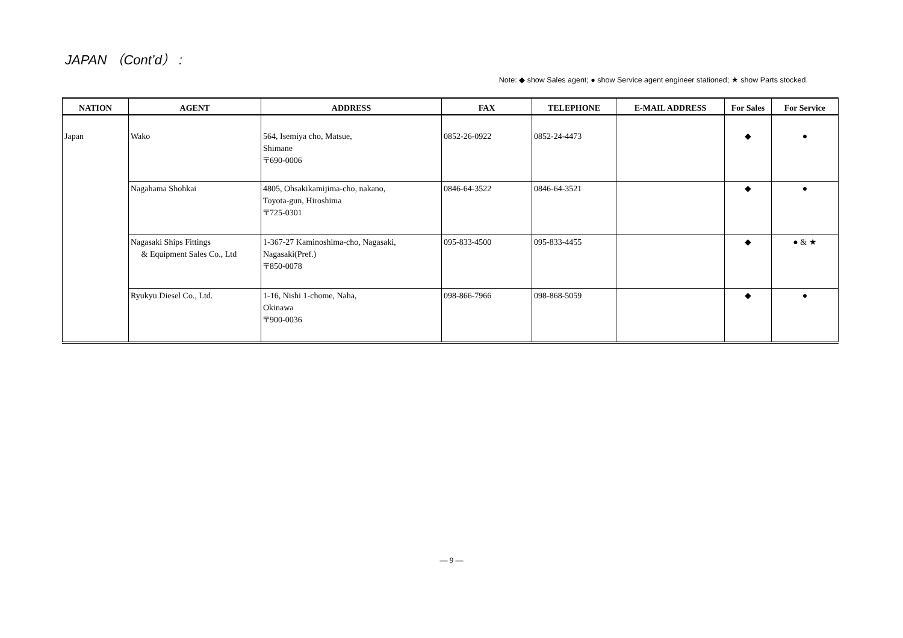JAPAN （Cont’d） :
Note: ◆ show Sales agent; ● show Service agent engineer stationed; ★ show Parts stocked.
| NATION | AGENT | ADDRESS | FAX | TELEPHONE | E-MAIL ADDRESS | For Sales | For Service |
| --- | --- | --- | --- | --- | --- | --- | --- |
| Japan | Wako | 564, Isemiya cho, Matsue, Shimane 〒690-0006 | 0852-26-0922 | 0852-24-4473 | | ◆ | ● |
| | Nagahama Shohkai | 4805, Ohsakikamijima-cho, nakano, Toyota-gun, Hiroshima 〒725-0301 | 0846-64-3522 | 0846-64-3521 | | ◆ | ● |
| | Nagasaki Ships Fittings & Equipment Sales Co., Ltd | 1-367-27 Kaminoshima-cho, Nagasaki, Nagasaki(Pref.) 〒850-0078 | 095-833-4500 | 095-833-4455 | | ◆ | ● & ★ |
| | Ryukyu Diesel Co., Ltd. | 1-16, Nishi 1-chome, Naha, Okinawa 〒900-0036 | 098-866-7966 | 098-868-5059 | | ◆ | ● |
— 9 —